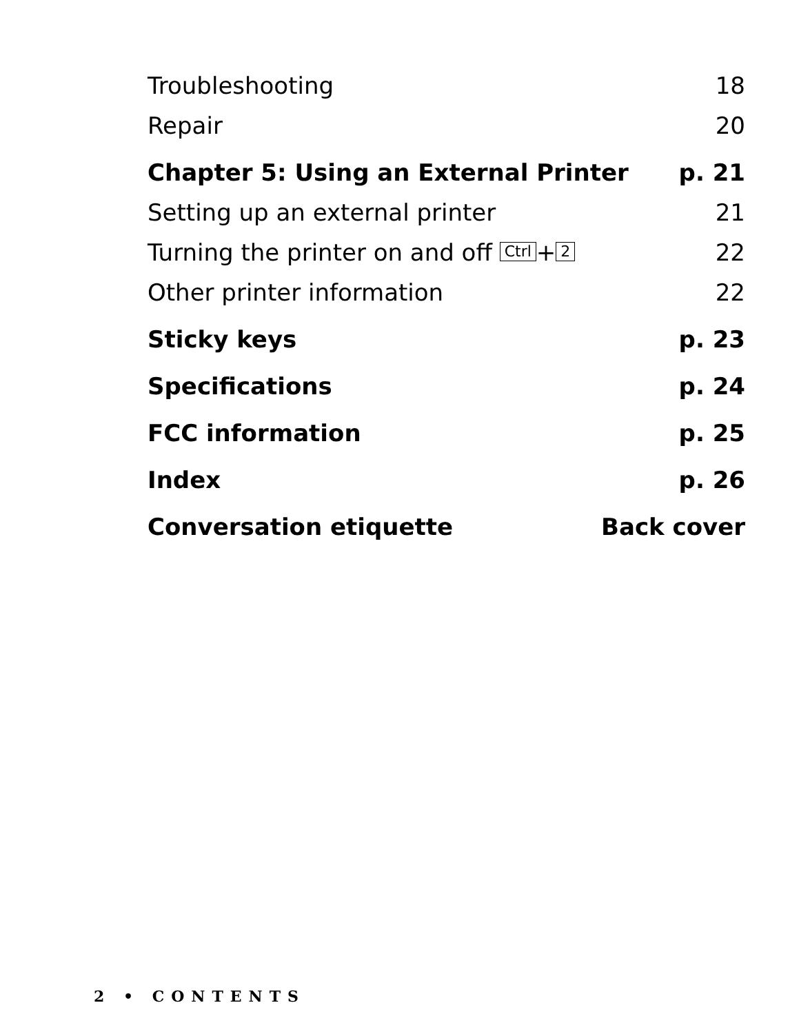Troubleshooting 18
Repair 20
Chapter 5: Using an External Printer p. 21
Setting up an external printer 21
Turning the printer on and off Ctrl + 2 22
Other printer information 22
Sticky keys p. 23
Specifications p. 24
FCC information p. 25
Index p. 26
Conversation etiquette Back cover
2 • CONTENTS